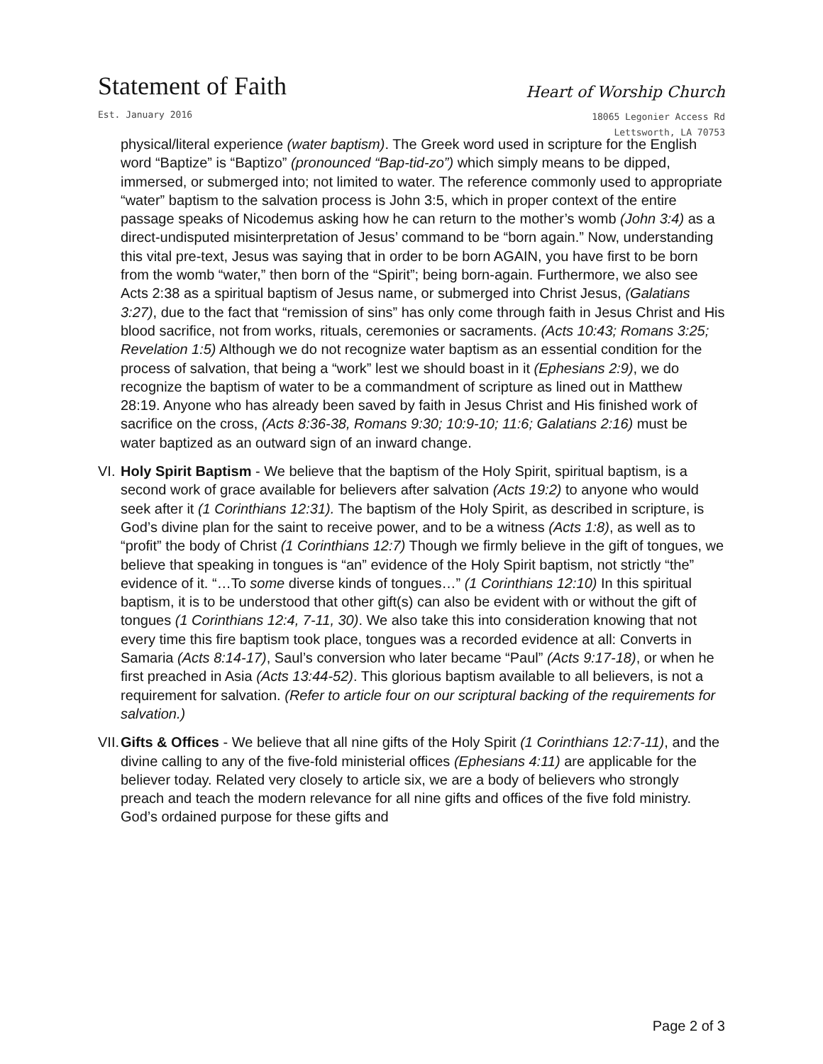Statement of Faith
Heart of Worship Church
Est. January 2016
18065 Legonier Access Rd
Lettsworth, LA 70753
physical/literal experience (water baptism). The Greek word used in scripture for the English word “Baptize” is “Baptizo” (pronounced “Bap-tid-zo”) which simply means to be dipped, immersed, or submerged into; not limited to water. The reference commonly used to appropriate “water” baptism to the salvation process is John 3:5, which in proper context of the entire passage speaks of Nicodemus asking how he can return to the mother’s womb (John 3:4) as a direct-undisputed misinterpretation of Jesus’ command to be “born again.” Now, understanding this vital pre-text, Jesus was saying that in order to be born AGAIN, you have first to be born from the womb “water,” then born of the “Spirit”; being born-again. Furthermore, we also see Acts 2:38 as a spiritual baptism of Jesus name, or submerged into Christ Jesus, (Galatians 3:27), due to the fact that “remission of sins” has only come through faith in Jesus Christ and His blood sacrifice, not from works, rituals, ceremonies or sacraments. (Acts 10:43; Romans 3:25; Revelation 1:5) Although we do not recognize water baptism as an essential condition for the process of salvation, that being a “work” lest we should boast in it (Ephesians 2:9), we do recognize the baptism of water to be a commandment of scripture as lined out in Matthew 28:19. Anyone who has already been saved by faith in Jesus Christ and His finished work of sacrifice on the cross, (Acts 8:36-38, Romans 9:30; 10:9-10; 11:6; Galatians 2:16) must be water baptized as an outward sign of an inward change.
VI.
Holy Spirit Baptism - We believe that the baptism of the Holy Spirit, spiritual baptism, is a second work of grace available for believers after salvation (Acts 19:2) to anyone who would seek after it (1 Corinthians 12:31). The baptism of the Holy Spirit, as described in scripture, is God’s divine plan for the saint to receive power, and to be a witness (Acts 1:8), as well as to “profit” the body of Christ (1 Corinthians 12:7) Though we firmly believe in the gift of tongues, we believe that speaking in tongues is “an” evidence of the Holy Spirit baptism, not strictly “the” evidence of it. “…To some diverse kinds of tongues…” (1 Corinthians 12:10) In this spiritual baptism, it is to be understood that other gift(s) can also be evident with or without the gift of tongues (1 Corinthians 12:4, 7-11, 30). We also take this into consideration knowing that not every time this fire baptism took place, tongues was a recorded evidence at all: Converts in Samaria (Acts 8:14-17), Saul’s conversion who later became “Paul” (Acts 9:17-18), or when he first preached in Asia (Acts 13:44-52). This glorious baptism available to all believers, is not a requirement for salvation. (Refer to article four on our scriptural backing of the requirements for salvation.)
VII.
Gifts & Offices - We believe that all nine gifts of the Holy Spirit (1 Corinthians 12:7-11), and the divine calling to any of the five-fold ministerial offices (Ephesians 4:11) are applicable for the believer today. Related very closely to article six, we are a body of believers who strongly preach and teach the modern relevance for all nine gifts and offices of the five fold ministry. God’s ordained purpose for these gifts and
Page 2 of 3